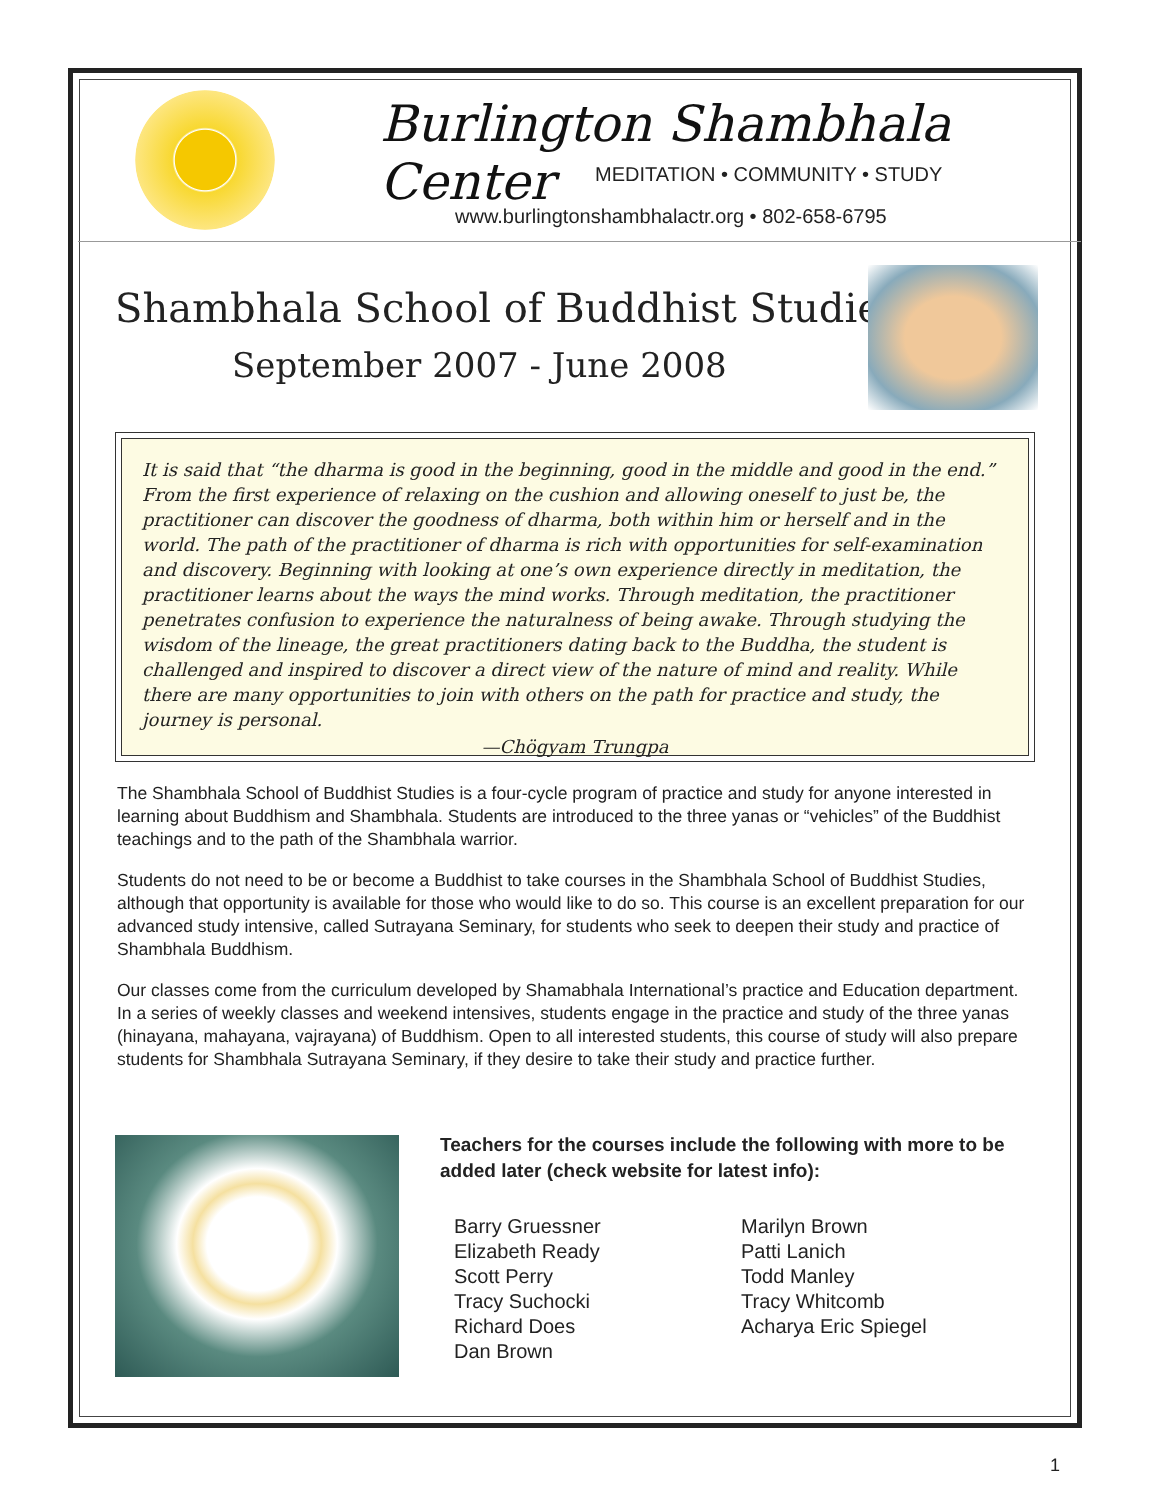Burlington Shambhala Center
MEDITATION • COMMUNITY • STUDY
www.burlingtonshambhalactr.org • 802-658-6795
Shambhala School of Buddhist Studies
September 2007 - June 2008
It is said that “the dharma is good in the beginning, good in the middle and good in the end.” From the first experience of relaxing on the cushion and allowing oneself to just be, the practitioner can discover the goodness of dharma, both within him or herself and in the world. The path of the practitioner of dharma is rich with opportunities for self-examination and discovery. Beginning with looking at one’s own experience directly in meditation, the practitioner learns about the ways the mind works. Through meditation, the practitioner penetrates confusion to experience the naturalness of being awake. Through studying the wisdom of the lineage, the great practitioners dating back to the Buddha, the student is challenged and inspired to discover a direct view of the nature of mind and reality. While there are many opportunities to join with others on the path for practice and study, the journey is personal.
—Chögyam Trungpa
The Shambhala School of Buddhist Studies is a four-cycle program of practice and study for anyone interested in learning about Buddhism and Shambhala. Students are introduced to the three yanas or “vehicles” of the Buddhist teachings and to the path of the Shambhala warrior.
Students do not need to be or become a Buddhist to take courses in the Shambhala School of Buddhist Studies, although that opportunity is available for those who would like to do so. This course is an excellent preparation for our advanced study intensive, called Sutrayana Seminary, for students who seek to deepen their study and practice of Shambhala Buddhism.
Our classes come from the curriculum developed by Shamabhala International’s practice and Education department. In a series of weekly classes and weekend intensives, students engage in the practice and study of the three yanas (hinayana, mahayana, vajrayana) of Buddhism. Open to all interested students, this course of study will also prepare students for Shambhala Sutrayana Seminary, if they desire to take their study and practice further.
Teachers for the courses include the following with more to be added later (check website for latest info):
Barry Gruessner
Elizabeth Ready
Scott Perry
Tracy Suchocki
Richard Does
Dan Brown
Marilyn Brown
Patti Lanich
Todd Manley
Tracy Whitcomb
Acharya Eric Spiegel
1